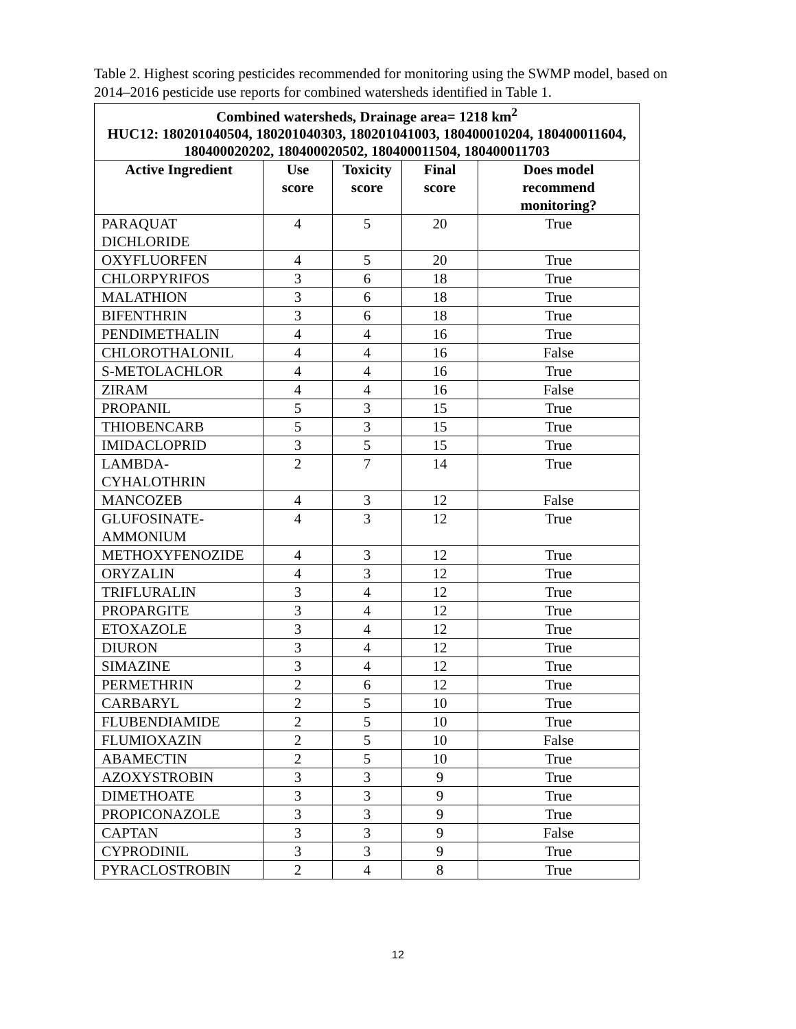Table 2. Highest scoring pesticides recommended for monitoring using the SWMP model, based on 2014–2016 pesticide use reports for combined watersheds identified in Table 1.
| Combined watersheds, Drainage area= 1218 km<sup>2</sup> HUC12: 180201040504, 180201040303, 180201041003, 180400010204, 180400011604, 180400020202, 180400020502, 180400011504, 180400011703 | | | | |
| --- | --- | --- | --- | --- |
| Active Ingredient | Use score | Toxicity score | Final score | Does model recommend monitoring? |
| PARAQUAT DICHLORIDE | 4 | 5 | 20 | True |
| OXYFLUORFEN | 4 | 5 | 20 | True |
| CHLORPYRIFOS | 3 | 6 | 18 | True |
| MALATHION | 3 | 6 | 18 | True |
| BIFENTHRIN | 3 | 6 | 18 | True |
| PENDIMETHALIN | 4 | 4 | 16 | True |
| CHLOROTHALONIL | 4 | 4 | 16 | False |
| S-METOLACHLOR | 4 | 4 | 16 | True |
| ZIRAM | 4 | 4 | 16 | False |
| PROPANIL | 5 | 3 | 15 | True |
| THIOBENCARB | 5 | 3 | 15 | True |
| IMIDACLOPRID | 3 | 5 | 15 | True |
| LAMBDA-CYHALOTHRIN | 2 | 7 | 14 | True |
| MANCOZEB | 4 | 3 | 12 | False |
| GLUFOSINATE-AMMONIUM | 4 | 3 | 12 | True |
| METHOXYFENOZIDE | 4 | 3 | 12 | True |
| ORYZALIN | 4 | 3 | 12 | True |
| TRIFLURALIN | 3 | 4 | 12 | True |
| PROPARGITE | 3 | 4 | 12 | True |
| ETOXAZOLE | 3 | 4 | 12 | True |
| DIURON | 3 | 4 | 12 | True |
| SIMAZINE | 3 | 4 | 12 | True |
| PERMETHRIN | 2 | 6 | 12 | True |
| CARBARYL | 2 | 5 | 10 | True |
| FLUBENDIAMIDE | 2 | 5 | 10 | True |
| FLUMIOXAZIN | 2 | 5 | 10 | False |
| ABAMECTIN | 2 | 5 | 10 | True |
| AZOXYSTROBIN | 3 | 3 | 9 | True |
| DIMETHOATE | 3 | 3 | 9 | True |
| PROPICONAZOLE | 3 | 3 | 9 | True |
| CAPTAN | 3 | 3 | 9 | False |
| CYPRODINIL | 3 | 3 | 9 | True |
| PYRACLOSTROBIN | 2 | 4 | 8 | True |
12